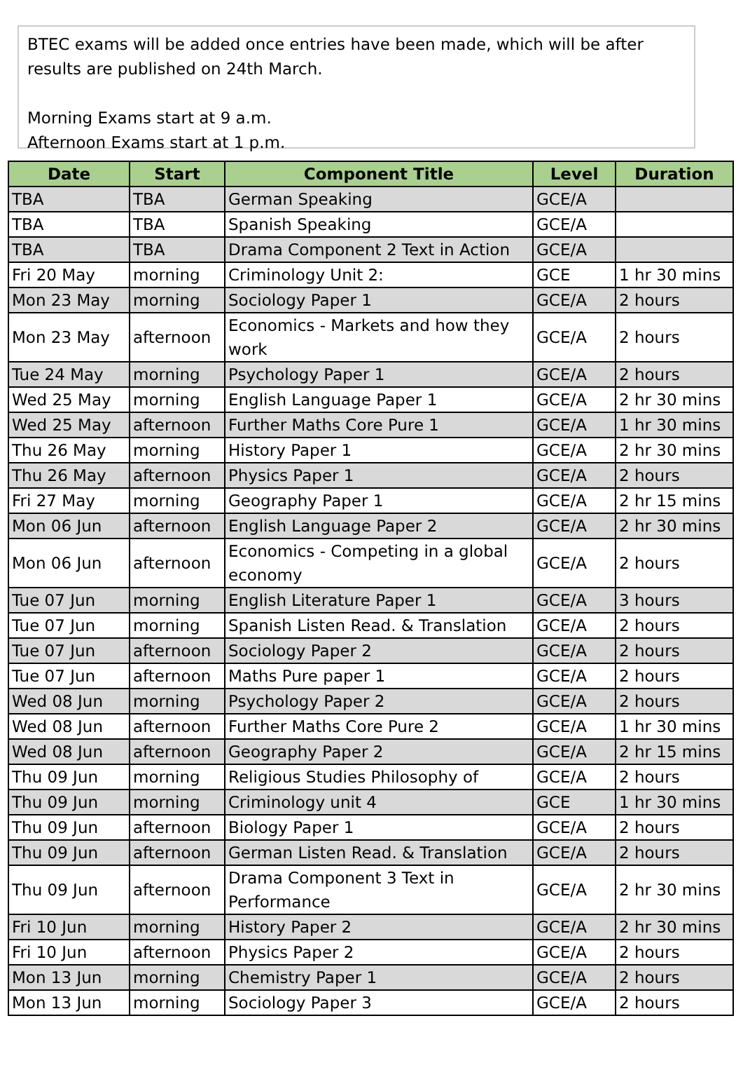BTEC exams will be added once entries have been made, which will be after results are published on 24th March.
Morning Exams start at 9 a.m.
Afternoon Exams start at 1 p.m.
| Date | Start | Component Title | Level | Duration |
| --- | --- | --- | --- | --- |
| TBA | TBA | German Speaking | GCE/A | |
| TBA | TBA | Spanish Speaking | GCE/A | |
| TBA | TBA | Drama Component 2 Text in Action | GCE/A | |
| Fri 20 May | morning | Criminology Unit 2: | GCE | 1 hr 30 mins |
| Mon 23 May | morning | Sociology Paper 1 | GCE/A | 2 hours |
| Mon 23 May | afternoon | Economics - Markets and how they work | GCE/A | 2 hours |
| Tue 24 May | morning | Psychology Paper 1 | GCE/A | 2 hours |
| Wed 25 May | morning | English Language Paper 1 | GCE/A | 2 hr 30 mins |
| Wed 25 May | afternoon | Further Maths Core Pure 1 | GCE/A | 1 hr 30 mins |
| Thu 26 May | morning | History Paper 1 | GCE/A | 2 hr 30 mins |
| Thu 26 May | afternoon | Physics Paper 1 | GCE/A | 2 hours |
| Fri 27 May | morning | Geography Paper 1 | GCE/A | 2 hr 15 mins |
| Mon 06 Jun | afternoon | English Language Paper 2 | GCE/A | 2 hr 30 mins |
| Mon 06 Jun | afternoon | Economics - Competing in a global economy | GCE/A | 2 hours |
| Tue 07 Jun | morning | English Literature Paper 1 | GCE/A | 3 hours |
| Tue 07 Jun | morning | Spanish Listen Read. & Translation | GCE/A | 2 hours |
| Tue 07 Jun | afternoon | Sociology Paper 2 | GCE/A | 2 hours |
| Tue 07 Jun | afternoon | Maths Pure paper 1 | GCE/A | 2 hours |
| Wed 08 Jun | morning | Psychology Paper 2 | GCE/A | 2 hours |
| Wed 08 Jun | afternoon | Further Maths Core Pure 2 | GCE/A | 1 hr 30 mins |
| Wed 08 Jun | afternoon | Geography Paper 2 | GCE/A | 2 hr 15 mins |
| Thu 09 Jun | morning | Religious Studies Philosophy of | GCE/A | 2 hours |
| Thu 09 Jun | morning | Criminology unit 4 | GCE | 1 hr 30 mins |
| Thu 09 Jun | afternoon | Biology Paper 1 | GCE/A | 2 hours |
| Thu 09 Jun | afternoon | German Listen Read. & Translation | GCE/A | 2 hours |
| Thu 09 Jun | afternoon | Drama Component 3 Text in Performance | GCE/A | 2 hr 30 mins |
| Fri 10 Jun | morning | History Paper 2 | GCE/A | 2 hr 30 mins |
| Fri 10 Jun | afternoon | Physics Paper 2 | GCE/A | 2 hours |
| Mon 13 Jun | morning | Chemistry Paper 1 | GCE/A | 2 hours |
| Mon 13 Jun | morning | Sociology Paper 3 | GCE/A | 2 hours |